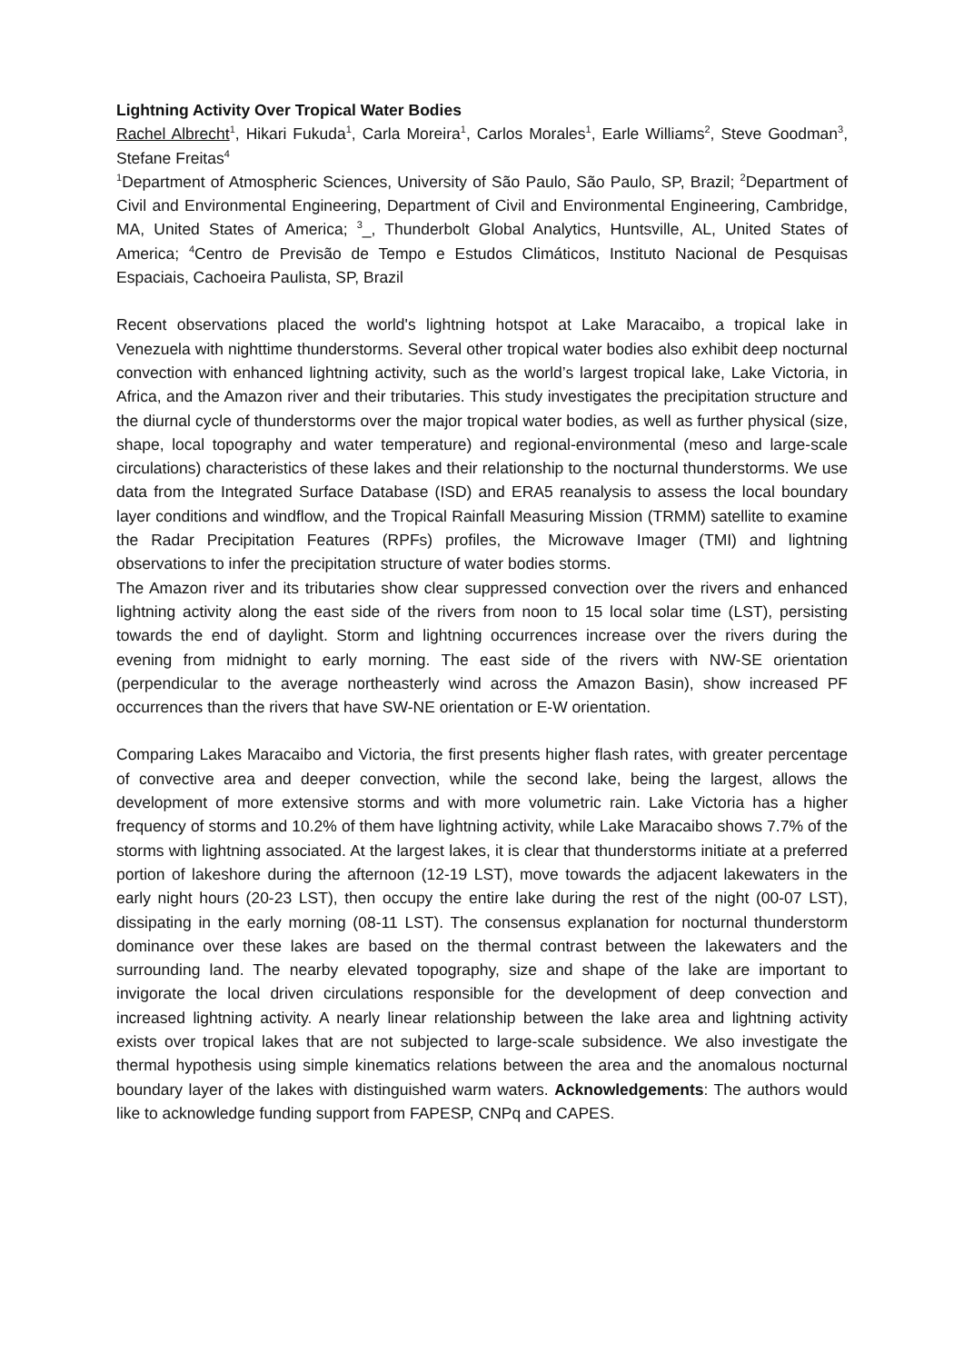Lightning Activity Over Tropical Water Bodies
Rachel Albrecht<sup>1</sup>, Hikari Fukuda<sup>1</sup>, Carla Moreira<sup>1</sup>, Carlos Morales<sup>1</sup>, Earle Williams<sup>2</sup>, Steve Goodman<sup>3</sup>, Stefane Freitas<sup>4</sup>
<sup>1</sup> Department of Atmospheric Sciences, University of São Paulo, São Paulo, SP, Brazil; <sup>2</sup>Department of Civil and Environmental Engineering, Department of Civil and Environmental Engineering, Cambridge, MA, United States of America; <sup>3</sup>_, Thunderbolt Global Analytics, Huntsville, AL, United States of America; <sup>4</sup>Centro de Previsão de Tempo e Estudos Climáticos, Instituto Nacional de Pesquisas Espaciais, Cachoeira Paulista, SP, Brazil
Recent observations placed the world's lightning hotspot at Lake Maracaibo, a tropical lake in Venezuela with nighttime thunderstorms. Several other tropical water bodies also exhibit deep nocturnal convection with enhanced lightning activity, such as the world’s largest tropical lake, Lake Victoria, in Africa, and the Amazon river and their tributaries. This study investigates the precipitation structure and the diurnal cycle of thunderstorms over the major tropical water bodies, as well as further physical (size, shape, local topography and water temperature) and regional-environmental (meso and large-scale circulations) characteristics of these lakes and their relationship to the nocturnal thunderstorms. We use data from the Integrated Surface Database (ISD) and ERA5 reanalysis to assess the local boundary layer conditions and windflow, and the Tropical Rainfall Measuring Mission (TRMM) satellite to examine the Radar Precipitation Features (RPFs) profiles, the Microwave Imager (TMI) and lightning observations to infer the precipitation structure of water bodies storms.
The Amazon river and its tributaries show clear suppressed convection over the rivers and enhanced lightning activity along the east side of the rivers from noon to 15 local solar time (LST), persisting towards the end of daylight. Storm and lightning occurrences increase over the rivers during the evening from midnight to early morning. The east side of the rivers with NW-SE orientation (perpendicular to the average northeasterly wind across the Amazon Basin), show increased PF occurrences than the rivers that have SW-NE orientation or E-W orientation.
Comparing Lakes Maracaibo and Victoria, the first presents higher flash rates, with greater percentage of convective area and deeper convection, while the second lake, being the largest, allows the development of more extensive storms and with more volumetric rain. Lake Victoria has a higher frequency of storms and 10.2% of them have lightning activity, while Lake Maracaibo shows 7.7% of the storms with lightning associated. At the largest lakes, it is clear that thunderstorms initiate at a preferred portion of lakeshore during the afternoon (12-19 LST), move towards the adjacent lakewaters in the early night hours (20-23 LST), then occupy the entire lake during the rest of the night (00-07 LST), dissipating in the early morning (08-11 LST). The consensus explanation for nocturnal thunderstorm dominance over these lakes are based on the thermal contrast between the lakewaters and the surrounding land. The nearby elevated topography, size and shape of the lake are important to invigorate the local driven circulations responsible for the development of deep convection and increased lightning activity. A nearly linear relationship between the lake area and lightning activity exists over tropical lakes that are not subjected to large-scale subsidence. We also investigate the thermal hypothesis using simple kinematics relations between the area and the anomalous nocturnal boundary layer of the lakes with distinguished warm waters. Acknowledgements: The authors would like to acknowledge funding support from FAPESP, CNPq and CAPES.